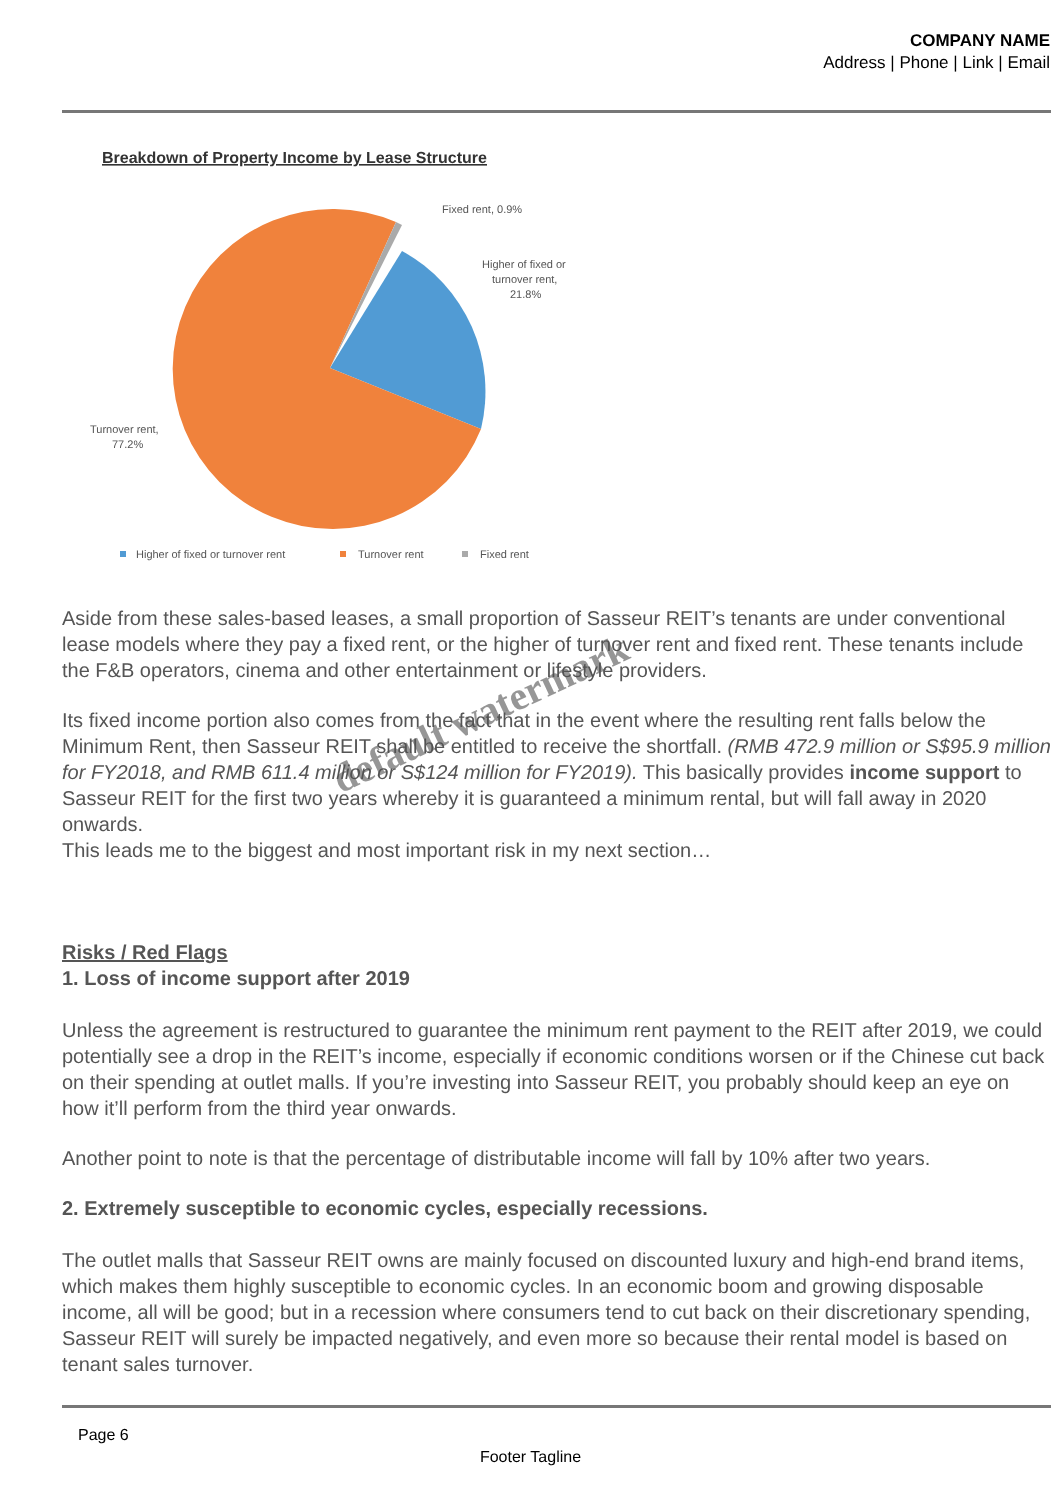COMPANY NAME
Address | Phone | Link | Email
Breakdown of Property Income by Lease Structure
Fixed rent, 0.9%
Higher of fixed or
turnover rent,
21.8%
Turnover rent,
77.2%
Higher of fixed or turnover rent
Turnover rent
Fixed rent
Aside from these sales-based leases, a small proportion of Sasseur REIT’s tenants are under conventional lease models where they pay a fixed rent, or the higher of turnover rent and fixed rent. These tenants include the F&B operators, cinema and other entertainment or lifestyle providers.
Its fixed income portion also comes from the fact that in the event where the resulting rent falls below the Minimum Rent, then Sasseur REIT shall be entitled to receive the shortfall. (RMB 472.9 million or S$95.9 million for FY2018, and RMB 611.4 million or S$124 million for FY2019). This basically provides income support to Sasseur REIT for the first two years whereby it is guaranteed a minimum rental, but will fall away in 2020 onwards.
This leads me to the biggest and most important risk in my next section…
Risks / Red Flags
1. Loss of income support after 2019
Unless the agreement is restructured to guarantee the minimum rent payment to the REIT after 2019, we could potentially see a drop in the REIT’s income, especially if economic conditions worsen or if the Chinese cut back on their spending at outlet malls. If you’re investing into Sasseur REIT, you probably should keep an eye on how it’ll perform from the third year onwards.
Another point to note is that the percentage of distributable income will fall by 10% after two years.
2. Extremely susceptible to economic cycles, especially recessions.
The outlet malls that Sasseur REIT owns are mainly focused on discounted luxury and high-end brand items, which makes them highly susceptible to economic cycles. In an economic boom and growing disposable income, all will be good; but in a recession where consumers tend to cut back on their discretionary spending, Sasseur REIT will surely be impacted negatively, and even more so because their rental model is based on tenant sales turnover.
Page 6
Footer Tagline
default watermark